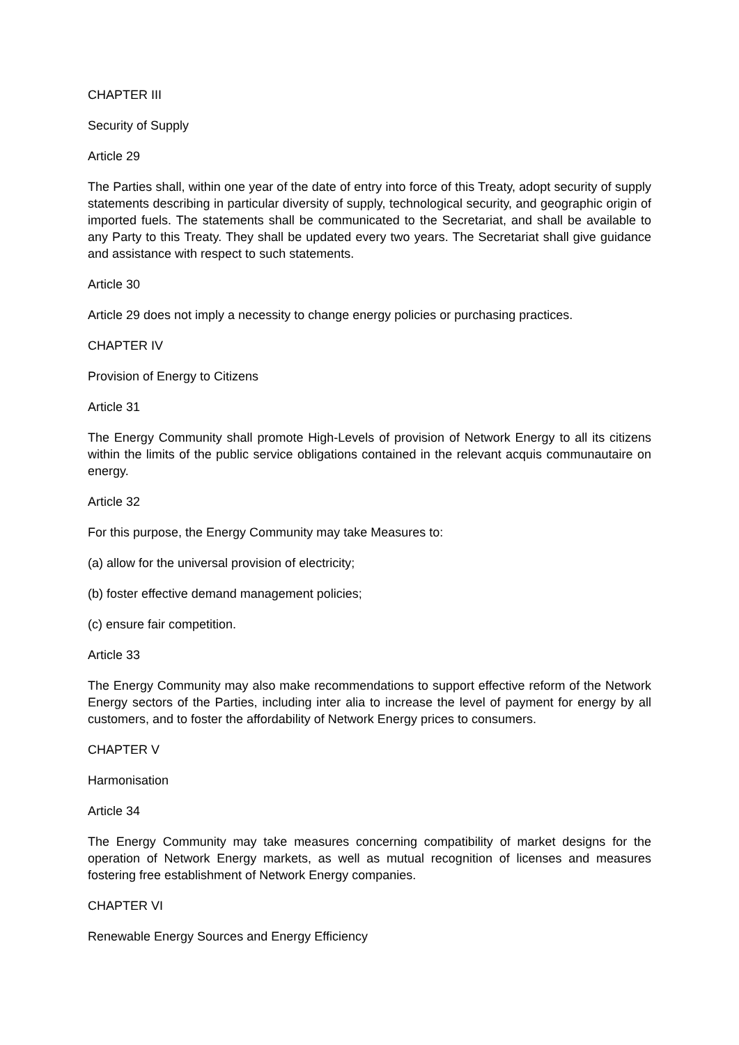CHAPTER III
Security of Supply
Article 29
The Parties shall, within one year of the date of entry into force of this Treaty, adopt security of supply statements describing in particular diversity of supply, technological security, and geographic origin of imported fuels. The statements shall be communicated to the Secretariat, and shall be available to any Party to this Treaty. They shall be updated every two years. The Secretariat shall give guidance and assistance with respect to such statements.
Article 30
Article 29 does not imply a necessity to change energy policies or purchasing practices.
CHAPTER IV
Provision of Energy to Citizens
Article 31
The Energy Community shall promote High-Levels of provision of Network Energy to all its citizens within the limits of the public service obligations contained in the relevant acquis communautaire on energy.
Article 32
For this purpose, the Energy Community may take Measures to:
(a) allow for the universal provision of electricity;
(b) foster effective demand management policies;
(c) ensure fair competition.
Article 33
The Energy Community may also make recommendations to support effective reform of the Network Energy sectors of the Parties, including inter alia to increase the level of payment for energy by all customers, and to foster the affordability of Network Energy prices to consumers.
CHAPTER V
Harmonisation
Article 34
The Energy Community may take measures concerning compatibility of market designs for the operation of Network Energy markets, as well as mutual recognition of licenses and measures fostering free establishment of Network Energy companies.
CHAPTER VI
Renewable Energy Sources and Energy Efficiency